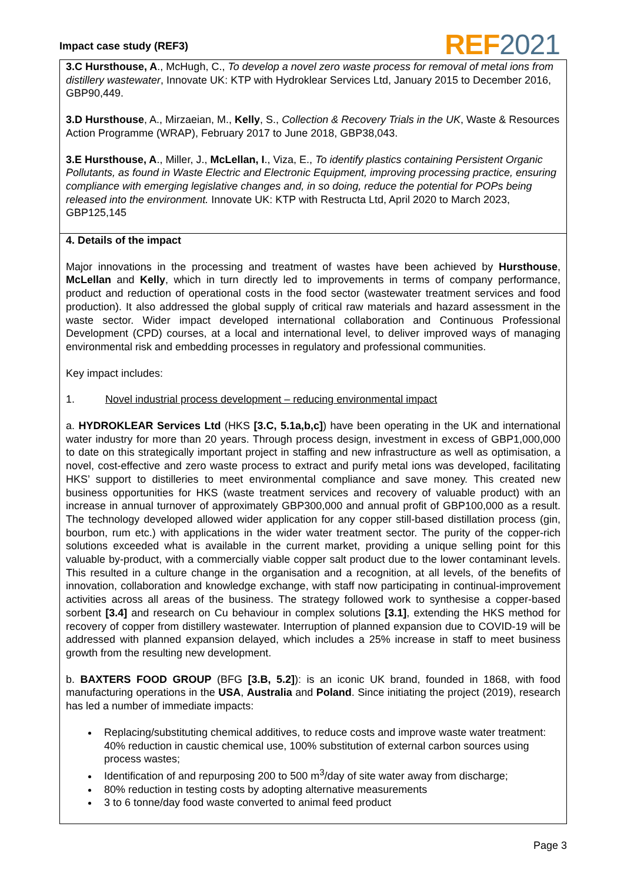Impact case study (REF3) REF 2021
3.C Hursthouse, A., McHugh, C., To develop a novel zero waste process for removal of metal ions from distillery wastewater, Innovate UK: KTP with Hydroklear Services Ltd, January 2015 to December 2016, GBP90,449.
3.D Hursthouse, A., Mirzaeian, M., Kelly, S., Collection & Recovery Trials in the UK, Waste & Resources Action Programme (WRAP), February 2017 to June 2018, GBP38,043.
3.E Hursthouse, A., Miller, J., McLellan, I., Viza, E., To identify plastics containing Persistent Organic Pollutants, as found in Waste Electric and Electronic Equipment, improving processing practice, ensuring compliance with emerging legislative changes and, in so doing, reduce the potential for POPs being released into the environment. Innovate UK: KTP with Restructa Ltd, April 2020 to March 2023, GBP125,145
4. Details of the impact
Major innovations in the processing and treatment of wastes have been achieved by Hursthouse, McLellan and Kelly, which in turn directly led to improvements in terms of company performance, product and reduction of operational costs in the food sector (wastewater treatment services and food production). It also addressed the global supply of critical raw materials and hazard assessment in the waste sector. Wider impact developed international collaboration and Continuous Professional Development (CPD) courses, at a local and international level, to deliver improved ways of managing environmental risk and embedding processes in regulatory and professional communities.
Key impact includes:
1. Novel industrial process development – reducing environmental impact
a. HYDROKLEAR Services Ltd (HKS [3.C, 5.1a,b,c]) have been operating in the UK and international water industry for more than 20 years. Through process design, investment in excess of GBP1,000,000 to date on this strategically important project in staffing and new infrastructure as well as optimisation, a novel, cost-effective and zero waste process to extract and purify metal ions was developed, facilitating HKS’ support to distilleries to meet environmental compliance and save money. This created new business opportunities for HKS (waste treatment services and recovery of valuable product) with an increase in annual turnover of approximately GBP300,000 and annual profit of GBP100,000 as a result. The technology developed allowed wider application for any copper still-based distillation process (gin, bourbon, rum etc.) with applications in the wider water treatment sector. The purity of the copper-rich solutions exceeded what is available in the current market, providing a unique selling point for this valuable by-product, with a commercially viable copper salt product due to the lower contaminant levels. This resulted in a culture change in the organisation and a recognition, at all levels, of the benefits of innovation, collaboration and knowledge exchange, with staff now participating in continual-improvement activities across all areas of the business. The strategy followed work to synthesise a copper-based sorbent [3.4] and research on Cu behaviour in complex solutions [3.1], extending the HKS method for recovery of copper from distillery wastewater. Interruption of planned expansion due to COVID-19 will be addressed with planned expansion delayed, which includes a 25% increase in staff to meet business growth from the resulting new development.
b. BAXTERS FOOD GROUP (BFG [3.B, 5.2]): is an iconic UK brand, founded in 1868, with food manufacturing operations in the USA, Australia and Poland. Since initiating the project (2019), research has led a number of immediate impacts:
Replacing/substituting chemical additives, to reduce costs and improve waste water treatment: 40% reduction in caustic chemical use, 100% substitution of external carbon sources using process wastes;
Identification of and repurposing 200 to 500 m<sup>3</sup>/day of site water away from discharge;
80% reduction in testing costs by adopting alternative measurements
3 to 6 tonne/day food waste converted to animal feed product
Page 3